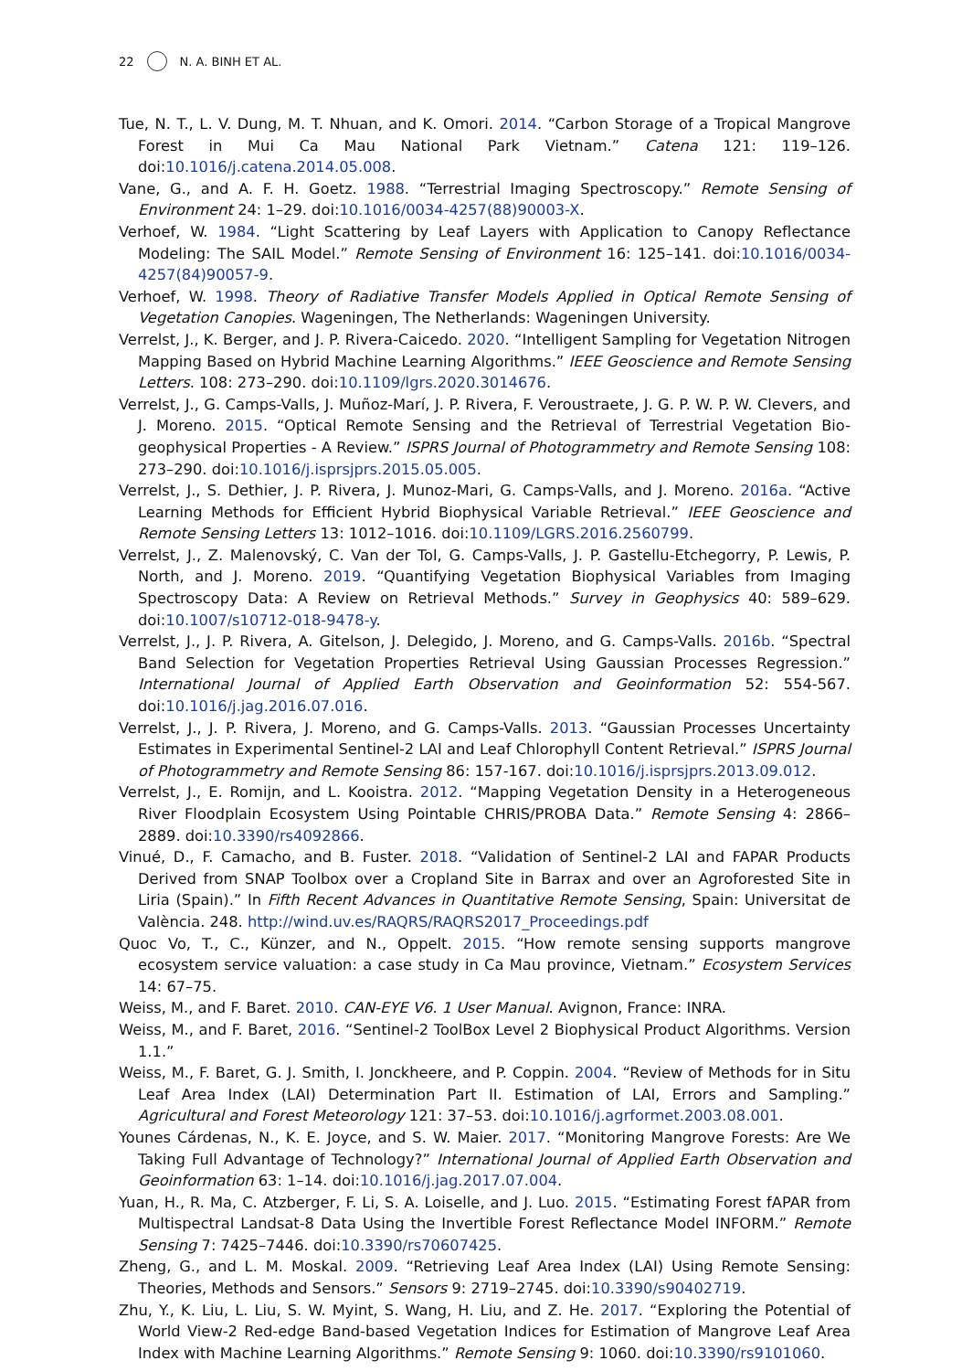22 N. A. BINH ET AL.
Tue, N. T., L. V. Dung, M. T. Nhuan, and K. Omori. 2014. “Carbon Storage of a Tropical Mangrove Forest in Mui Ca Mau National Park Vietnam.” Catena 121: 119–126. doi:10.1016/j.catena.2014.05.008.
Vane, G., and A. F. H. Goetz. 1988. “Terrestrial Imaging Spectroscopy.” Remote Sensing of Environment 24: 1–29. doi:10.1016/0034-4257(88)90003-X.
Verhoef, W. 1984. “Light Scattering by Leaf Layers with Application to Canopy Reflectance Modeling: The SAIL Model.” Remote Sensing of Environment 16: 125–141. doi:10.1016/0034-4257(84)90057-9.
Verhoef, W. 1998. Theory of Radiative Transfer Models Applied in Optical Remote Sensing of Vegetation Canopies. Wageningen, The Netherlands: Wageningen University.
Verrelst, J., K. Berger, and J. P. Rivera-Caicedo. 2020. “Intelligent Sampling for Vegetation Nitrogen Mapping Based on Hybrid Machine Learning Algorithms.” IEEE Geoscience and Remote Sensing Letters. 108: 273–290. doi:10.1109/lgrs.2020.3014676.
Verrelst, J., G. Camps-Valls, J. Muñoz-Marí, J. P. Rivera, F. Veroustraete, J. G. P. W. P. W. Clevers, and J. Moreno. 2015. “Optical Remote Sensing and the Retrieval of Terrestrial Vegetation Bio-geophysical Properties - A Review.” ISPRS Journal of Photogrammetry and Remote Sensing 108: 273–290. doi:10.1016/j.isprsjprs.2015.05.005.
Verrelst, J., S. Dethier, J. P. Rivera, J. Munoz-Mari, G. Camps-Valls, and J. Moreno. 2016a. “Active Learning Methods for Efficient Hybrid Biophysical Variable Retrieval.” IEEE Geoscience and Remote Sensing Letters 13: 1012–1016. doi:10.1109/LGRS.2016.2560799.
Verrelst, J., Z. Malenovský, C. Van der Tol, G. Camps-Valls, J. P. Gastellu-Etchegorry, P. Lewis, P. North, and J. Moreno. 2019. “Quantifying Vegetation Biophysical Variables from Imaging Spectroscopy Data: A Review on Retrieval Methods.” Survey in Geophysics 40: 589–629. doi:10.1007/s10712-018-9478-y.
Verrelst, J., J. P. Rivera, A. Gitelson, J. Delegido, J. Moreno, and G. Camps-Valls. 2016b. “Spectral Band Selection for Vegetation Properties Retrieval Using Gaussian Processes Regression.” International Journal of Applied Earth Observation and Geoinformation 52: 554-567. doi:10.1016/j.jag.2016.07.016.
Verrelst, J., J. P. Rivera, J. Moreno, and G. Camps-Valls. 2013. “Gaussian Processes Uncertainty Estimates in Experimental Sentinel-2 LAI and Leaf Chlorophyll Content Retrieval.” ISPRS Journal of Photogrammetry and Remote Sensing 86: 157-167. doi:10.1016/j.isprsjprs.2013.09.012.
Verrelst, J., E. Romijn, and L. Kooistra. 2012. “Mapping Vegetation Density in a Heterogeneous River Floodplain Ecosystem Using Pointable CHRIS/PROBA Data.” Remote Sensing 4: 2866–2889. doi:10.3390/rs4092866.
Vinué, D., F. Camacho, and B. Fuster. 2018. “Validation of Sentinel-2 LAI and FAPAR Products Derived from SNAP Toolbox over a Cropland Site in Barrax and over an Agroforested Site in Liria (Spain).” In Fifth Recent Advances in Quantitative Remote Sensing, Spain: Universitat de València. 248. http://wind.uv.es/RAQRS/RAQRS2017_Proceedings.pdf
Quoc Vo, T., C., Künzer, and N., Oppelt. 2015. “How remote sensing supports mangrove ecosystem service valuation: a case study in Ca Mau province, Vietnam.” Ecosystem Services 14: 67–75.
Weiss, M., and F. Baret. 2010. CAN-EYE V6. 1 User Manual. Avignon, France: INRA.
Weiss, M., and F. Baret, 2016. “Sentinel-2 ToolBox Level 2 Biophysical Product Algorithms. Version 1.1.”
Weiss, M., F. Baret, G. J. Smith, I. Jonckheere, and P. Coppin. 2004. “Review of Methods for in Situ Leaf Area Index (LAI) Determination Part II. Estimation of LAI, Errors and Sampling.” Agricultural and Forest Meteorology 121: 37–53. doi:10.1016/j.agrformet.2003.08.001.
Younes Cárdenas, N., K. E. Joyce, and S. W. Maier. 2017. “Monitoring Mangrove Forests: Are We Taking Full Advantage of Technology?” International Journal of Applied Earth Observation and Geoinformation 63: 1–14. doi:10.1016/j.jag.2017.07.004.
Yuan, H., R. Ma, C. Atzberger, F. Li, S. A. Loiselle, and J. Luo. 2015. “Estimating Forest fAPAR from Multispectral Landsat-8 Data Using the Invertible Forest Reflectance Model INFORM.” Remote Sensing 7: 7425–7446. doi:10.3390/rs70607425.
Zheng, G., and L. M. Moskal. 2009. “Retrieving Leaf Area Index (LAI) Using Remote Sensing: Theories, Methods and Sensors.” Sensors 9: 2719–2745. doi:10.3390/s90402719.
Zhu, Y., K. Liu, L. Liu, S. W. Myint, S. Wang, H. Liu, and Z. He. 2017. “Exploring the Potential of World View-2 Red-edge Band-based Vegetation Indices for Estimation of Mangrove Leaf Area Index with Machine Learning Algorithms.” Remote Sensing 9: 1060. doi:10.3390/rs9101060.